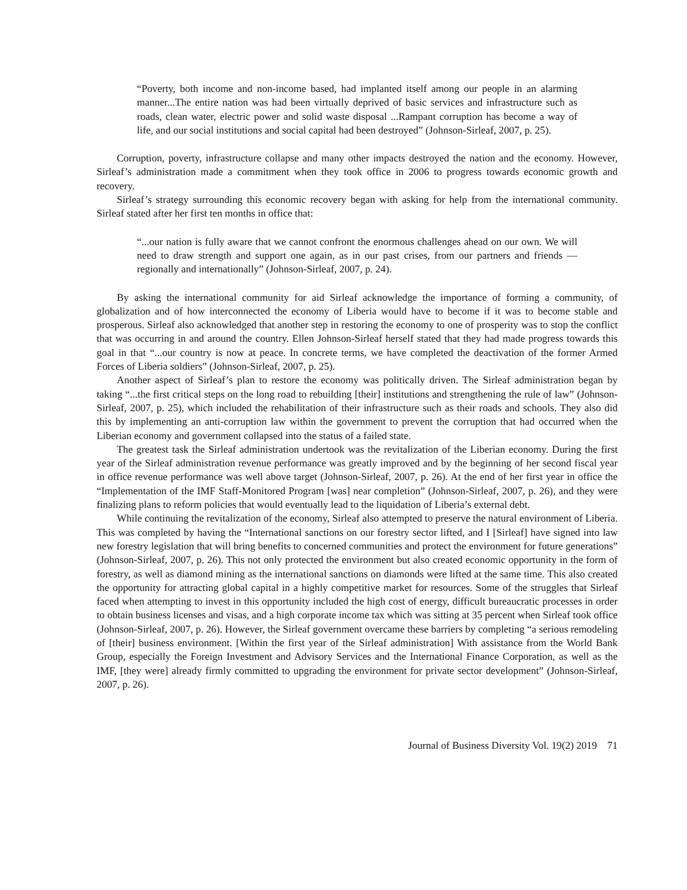“Poverty, both income and non-income based, had implanted itself among our people in an alarming manner...The entire nation was had been virtually deprived of basic services and infrastructure such as roads, clean water, electric power and solid waste disposal ...Rampant corruption has become a way of life, and our social institutions and social capital had been destroyed” (Johnson-Sirleaf, 2007, p. 25).
Corruption, poverty, infrastructure collapse and many other impacts destroyed the nation and the economy. However, Sirleaf’s administration made a commitment when they took office in 2006 to progress towards economic growth and recovery.
Sirleaf’s strategy surrounding this economic recovery began with asking for help from the international community. Sirleaf stated after her first ten months in office that:
“...our nation is fully aware that we cannot confront the enormous challenges ahead on our own. We will need to draw strength and support one again, as in our past crises, from our partners and friends — regionally and internationally” (Johnson-Sirleaf, 2007, p. 24).
By asking the international community for aid Sirleaf acknowledge the importance of forming a community, of globalization and of how interconnected the economy of Liberia would have to become if it was to become stable and prosperous. Sirleaf also acknowledged that another step in restoring the economy to one of prosperity was to stop the conflict that was occurring in and around the country. Ellen Johnson-Sirleaf herself stated that they had made progress towards this goal in that “...our country is now at peace. In concrete terms, we have completed the deactivation of the former Armed Forces of Liberia soldiers” (Johnson-Sirleaf, 2007, p. 25).
Another aspect of Sirleaf’s plan to restore the economy was politically driven. The Sirleaf administration began by taking “...the first critical steps on the long road to rebuilding [their] institutions and strengthening the rule of law” (Johnson-Sirleaf, 2007, p. 25), which included the rehabilitation of their infrastructure such as their roads and schools. They also did this by implementing an anti-corruption law within the government to prevent the corruption that had occurred when the Liberian economy and government collapsed into the status of a failed state.
The greatest task the Sirleaf administration undertook was the revitalization of the Liberian economy. During the first year of the Sirleaf administration revenue performance was greatly improved and by the beginning of her second fiscal year in office revenue performance was well above target (Johnson-Sirleaf, 2007, p. 26). At the end of her first year in office the “Implementation of the IMF Staff-Monitored Program [was] near completion” (Johnson-Sirleaf, 2007, p. 26), and they were finalizing plans to reform policies that would eventually lead to the liquidation of Liberia’s external debt.
While continuing the revitalization of the economy, Sirleaf also attempted to preserve the natural environment of Liberia. This was completed by having the “International sanctions on our forestry sector lifted, and I [Sirleaf] have signed into law new forestry legislation that will bring benefits to concerned communities and protect the environment for future generations” (Johnson-Sirleaf, 2007, p. 26). This not only protected the environment but also created economic opportunity in the form of forestry, as well as diamond mining as the international sanctions on diamonds were lifted at the same time. This also created the opportunity for attracting global capital in a highly competitive market for resources. Some of the struggles that Sirleaf faced when attempting to invest in this opportunity included the high cost of energy, difficult bureaucratic processes in order to obtain business licenses and visas, and a high corporate income tax which was sitting at 35 percent when Sirleaf took office (Johnson-Sirleaf, 2007, p. 26). However, the Sirleaf government overcame these barriers by completing “a serious remodeling of [their] business environment. [Within the first year of the Sirleaf administration] With assistance from the World Bank Group, especially the Foreign Investment and Advisory Services and the International Finance Corporation, as well as the IMF, [they were] already firmly committed to upgrading the environment for private sector development” (Johnson-Sirleaf, 2007, p. 26).
Journal of Business Diversity Vol. 19(2) 2019 71